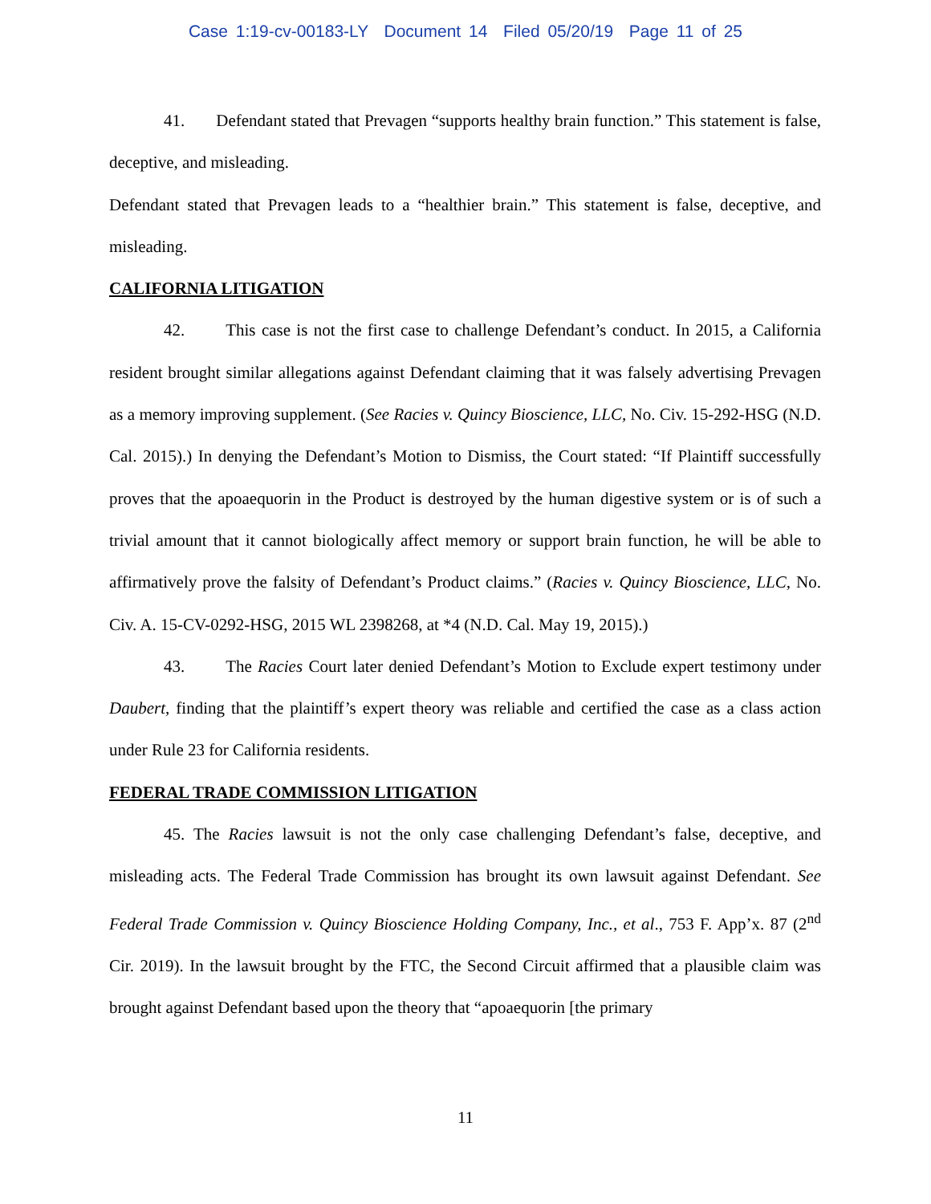Case 1:19-cv-00183-LY Document 14 Filed 05/20/19 Page 11 of 25
41. Defendant stated that Prevagen “supports healthy brain function.” This statement is false, deceptive, and misleading.
Defendant stated that Prevagen leads to a “healthier brain.” This statement is false, deceptive, and misleading.
CALIFORNIA LITIGATION
42. This case is not the first case to challenge Defendant’s conduct. In 2015, a California resident brought similar allegations against Defendant claiming that it was falsely advertising Prevagen as a memory improving supplement. (See Racies v. Quincy Bioscience, LLC, No. Civ. 15-292-HSG (N.D. Cal. 2015).) In denying the Defendant’s Motion to Dismiss, the Court stated: “If Plaintiff successfully proves that the apoaequorin in the Product is destroyed by the human digestive system or is of such a trivial amount that it cannot biologically affect memory or support brain function, he will be able to affirmatively prove the falsity of Defendant’s Product claims.” (Racies v. Quincy Bioscience, LLC, No. Civ. A. 15-CV-0292-HSG, 2015 WL 2398268, at *4 (N.D. Cal. May 19, 2015).)
43. The Racies Court later denied Defendant’s Motion to Exclude expert testimony under Daubert, finding that the plaintiff’s expert theory was reliable and certified the case as a class action under Rule 23 for California residents.
FEDERAL TRADE COMMISSION LITIGATION
45. The Racies lawsuit is not the only case challenging Defendant’s false, deceptive, and misleading acts. The Federal Trade Commission has brought its own lawsuit against Defendant. See Federal Trade Commission v. Quincy Bioscience Holding Company, Inc., et al., 753 F. App’x. 87 (2<sup>nd</sup> Cir. 2019). In the lawsuit brought by the FTC, the Second Circuit affirmed that a plausible claim was brought against Defendant based upon the theory that “apoaequorin [the primary
11